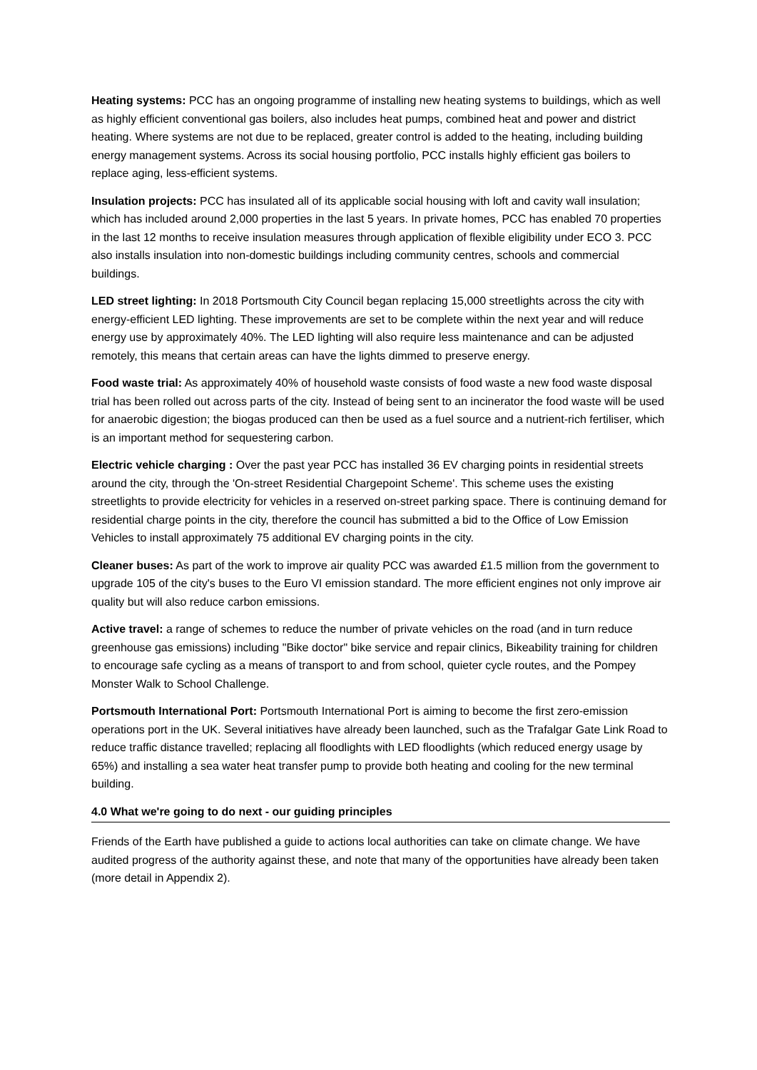Heating systems: PCC has an ongoing programme of installing new heating systems to buildings, which as well as highly efficient conventional gas boilers, also includes heat pumps, combined heat and power and district heating. Where systems are not due to be replaced, greater control is added to the heating, including building energy management systems. Across its social housing portfolio, PCC installs highly efficient gas boilers to replace aging, less-efficient systems.
Insulation projects: PCC has insulated all of its applicable social housing with loft and cavity wall insulation; which has included around 2,000 properties in the last 5 years. In private homes, PCC has enabled 70 properties in the last 12 months to receive insulation measures through application of flexible eligibility under ECO 3. PCC also installs insulation into non-domestic buildings including community centres, schools and commercial buildings.
LED street lighting: In 2018 Portsmouth City Council began replacing 15,000 streetlights across the city with energy-efficient LED lighting. These improvements are set to be complete within the next year and will reduce energy use by approximately 40%. The LED lighting will also require less maintenance and can be adjusted remotely, this means that certain areas can have the lights dimmed to preserve energy.
Food waste trial: As approximately 40% of household waste consists of food waste a new food waste disposal trial has been rolled out across parts of the city. Instead of being sent to an incinerator the food waste will be used for anaerobic digestion; the biogas produced can then be used as a fuel source and a nutrient-rich fertiliser, which is an important method for sequestering carbon.
Electric vehicle charging : Over the past year PCC has installed 36 EV charging points in residential streets around the city, through the 'On-street Residential Chargepoint Scheme'. This scheme uses the existing streetlights to provide electricity for vehicles in a reserved on-street parking space. There is continuing demand for residential charge points in the city, therefore the council has submitted a bid to the Office of Low Emission Vehicles to install approximately 75 additional EV charging points in the city.
Cleaner buses: As part of the work to improve air quality PCC was awarded £1.5 million from the government to upgrade 105 of the city's buses to the Euro VI emission standard. The more efficient engines not only improve air quality but will also reduce carbon emissions.
Active travel: a range of schemes to reduce the number of private vehicles on the road (and in turn reduce greenhouse gas emissions) including "Bike doctor" bike service and repair clinics, Bikeability training for children to encourage safe cycling as a means of transport to and from school, quieter cycle routes, and the Pompey Monster Walk to School Challenge.
Portsmouth International Port: Portsmouth International Port is aiming to become the first zero-emission operations port in the UK. Several initiatives have already been launched, such as the Trafalgar Gate Link Road to reduce traffic distance travelled; replacing all floodlights with LED floodlights (which reduced energy usage by 65%) and installing a sea water heat transfer pump to provide both heating and cooling for the new terminal building.
4.0 What we're going to do next - our guiding principles
Friends of the Earth have published a guide to actions local authorities can take on climate change. We have audited progress of the authority against these, and note that many of the opportunities have already been taken (more detail in Appendix 2).